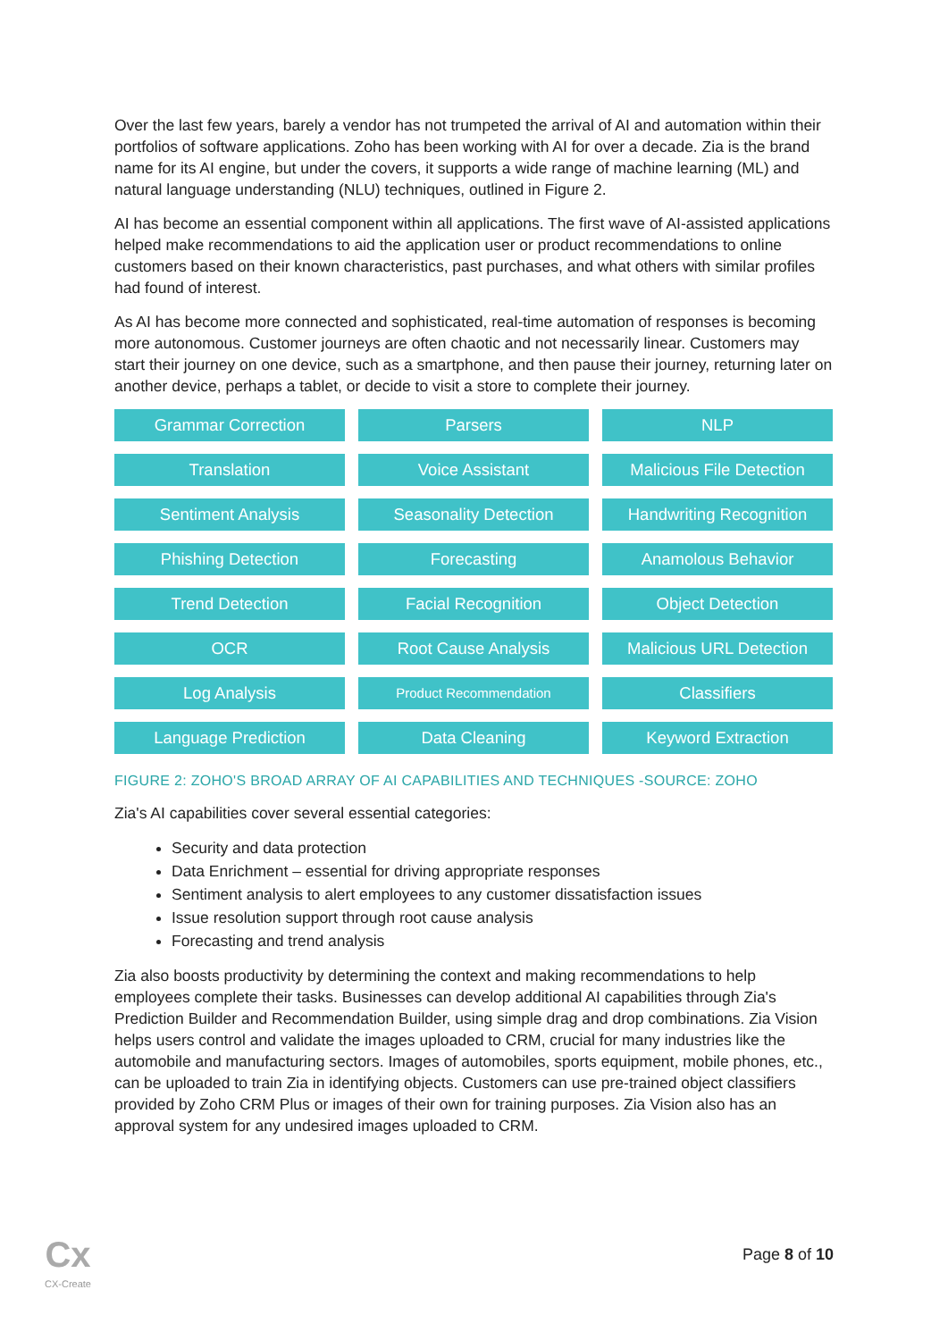Over the last few years, barely a vendor has not trumpeted the arrival of AI and automation within their portfolios of software applications. Zoho has been working with AI for over a decade. Zia is the brand name for its AI engine, but under the covers, it supports a wide range of machine learning (ML) and natural language understanding (NLU) techniques, outlined in Figure 2.
AI has become an essential component within all applications. The first wave of AI-assisted applications helped make recommendations to aid the application user or product recommendations to online customers based on their known characteristics, past purchases, and what others with similar profiles had found of interest.
As AI has become more connected and sophisticated, real-time automation of responses is becoming more autonomous. Customer journeys are often chaotic and not necessarily linear. Customers may start their journey on one device, such as a smartphone, and then pause their journey, returning later on another device, perhaps a tablet, or decide to visit a store to complete their journey.
Grammar Correction
Parsers
NLP
Translation
Voice Assistant
Malicious File Detection
Sentiment Analysis
Seasonality Detection
Handwriting Recognition
Phishing Detection
Forecasting
Anamolous Behavior
Trend Detection
Facial Recognition
Object Detection
OCR
Root Cause Analysis
Malicious URL Detection
Log Analysis
Product Recommendation
Classifiers
Language Prediction
Data Cleaning
Keyword Extraction
FIGURE 2: ZOHO'S BROAD ARRAY OF AI CAPABILITIES AND TECHNIQUES -SOURCE: ZOHO
Zia's AI capabilities cover several essential categories:
Security and data protection
Data Enrichment – essential for driving appropriate responses
Sentiment analysis to alert employees to any customer dissatisfaction issues
Issue resolution support through root cause analysis
Forecasting and trend analysis
Zia also boosts productivity by determining the context and making recommendations to help employees complete their tasks. Businesses can develop additional AI capabilities through Zia's Prediction Builder and Recommendation Builder, using simple drag and drop combinations. Zia Vision helps users control and validate the images uploaded to CRM, crucial for many industries like the automobile and manufacturing sectors. Images of automobiles, sports equipment, mobile phones, etc., can be uploaded to train Zia in identifying objects. Customers can use pre-trained object classifiers provided by Zoho CRM Plus or images of their own for training purposes. Zia Vision also has an approval system for any undesired images uploaded to CRM.
Cx
CX-Create
Page 8 of 10